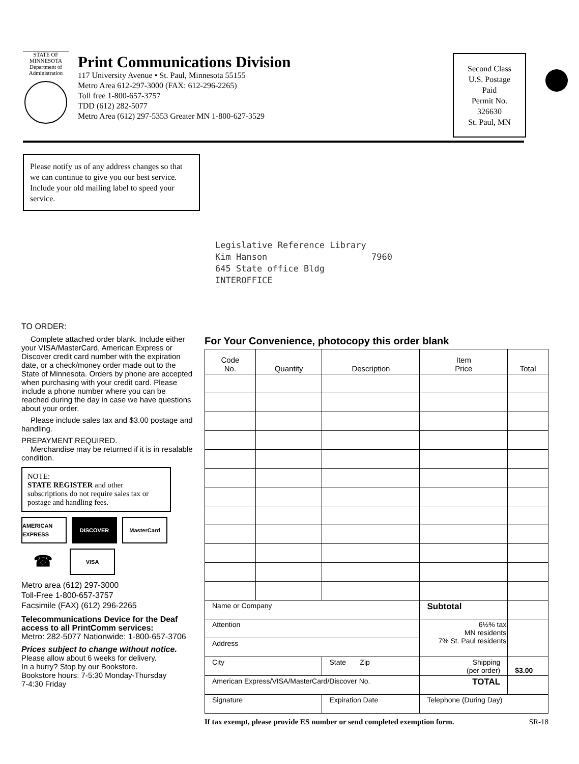STATE OF MINNESOTA
Department of Administration
Print Communications Division
117 University Avenue • St. Paul, Minnesota 55155
Metro Area 612-297-3000 (FAX: 612-296-2265)
Toll free 1-800-657-3757
TDD (612) 282-5077
Metro Area (612) 297-5353 Greater MN 1-800-627-3529
Second Class
U.S. Postage
Paid
Permit No.
326630
St. Paul, MN
Please notify us of any address changes so that we can continue to give you our best service. Include your old mailing label to speed your service.
Legislative Reference Library Kim Hanson 7960 645 State office Bldg INTEROFFICE
TO ORDER:
Complete attached order blank. Include either your VISA/MasterCard, American Express or Discover credit card number with the expiration date, or a check/money order made out to the State of Minnesota. Orders by phone are accepted when purchasing with your credit card. Please include a phone number where you can be reached during the day in case we have questions about your order.
Please include sales tax and $3.00 postage and handling.
PREPAYMENT REQUIRED.
Merchandise may be returned if it is in resalable condition.
NOTE:
STATE REGISTER and other subscriptions do not require sales tax or postage and handling fees.
AMERICAN EXPRESS
DISCOVER
MasterCard
☎
VISA
Metro area (612) 297-3000
Toll-Free 1-800-657-3757
Facsimile (FAX) (612) 296-2265
Telecommunications Device for the Deaf access to all PrintComm services:
Metro: 282-5077 Nationwide: 1-800-657-3706
Prices subject to change without notice.
Please allow about 6 weeks for delivery.
In a hurry? Stop by our Bookstore.
Bookstore hours: 7-5:30 Monday-Thursday
7-4:30 Friday
For Your Convenience, photocopy this order blank
| Code No. | Quantity | Description | Item Price | Total |
| --- | --- | --- | --- | --- |
| Name or Company | | | Subtotal | |
| Attention | | | 6½% tax MN residents 7% St. Paul residents | |
| Address | | | | |
| City | | State Zip | Shipping (per order) | $3.00 |
| American Express/VISA/MasterCard/Discover No. | | | TOTAL | |
| Signature | | Expiration Date | Telephone (During Day) | |
If tax exempt, please provide ES number or send completed exemption form. SR-18